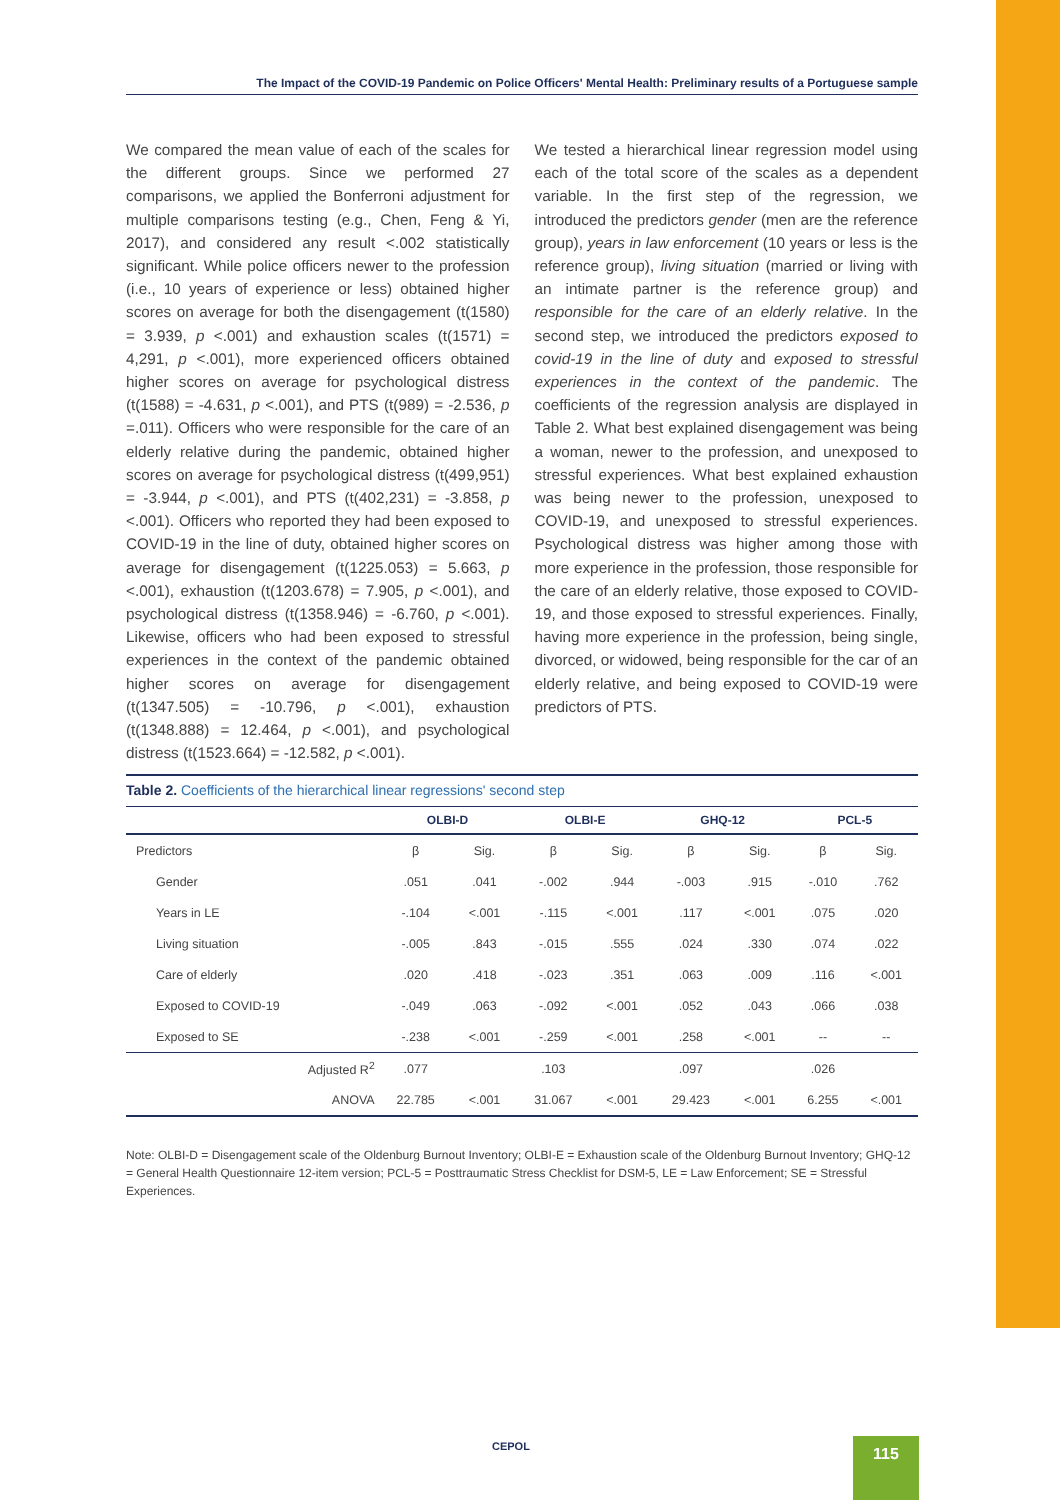The Impact of the COVID-19 Pandemic on Police Officers' Mental Health: Preliminary results of a Portuguese sample
We compared the mean value of each of the scales for the different groups. Since we performed 27 comparisons, we applied the Bonferroni adjustment for multiple comparisons testing (e.g., Chen, Feng & Yi, 2017), and considered any result <.002 statistically significant. While police officers newer to the profession (i.e., 10 years of experience or less) obtained higher scores on average for both the disengagement (t(1580) = 3.939, p <.001) and exhaustion scales (t(1571) = 4,291, p <.001), more experienced officers obtained higher scores on average for psychological distress (t(1588) = -4.631, p <.001), and PTS (t(989) = -2.536, p =.011). Officers who were responsible for the care of an elderly relative during the pandemic, obtained higher scores on average for psychological distress (t(499,951) = -3.944, p <.001), and PTS (t(402,231) = -3.858, p <.001). Officers who reported they had been exposed to COVID-19 in the line of duty, obtained higher scores on average for disengagement (t(1225.053) = 5.663, p <.001), exhaustion (t(1203.678) = 7.905, p <.001), and psychological distress (t(1358.946) = -6.760, p <.001). Likewise, officers who had been exposed to stressful experiences in the context of the pandemic obtained higher scores on average for disengagement (t(1347.505) = -10.796, p <.001), exhaustion (t(1348.888) = 12.464, p <.001), and psychological distress (t(1523.664) = -12.582, p <.001).
We tested a hierarchical linear regression model using each of the total score of the scales as a dependent variable. In the first step of the regression, we introduced the predictors gender (men are the reference group), years in law enforcement (10 years or less is the reference group), living situation (married or living with an intimate partner is the reference group) and responsible for the care of an elderly relative. In the second step, we introduced the predictors exposed to covid-19 in the line of duty and exposed to stressful experiences in the context of the pandemic. The coefficients of the regression analysis are displayed in Table 2. What best explained disengagement was being a woman, newer to the profession, and unexposed to stressful experiences. What best explained exhaustion was being newer to the profession, unexposed to COVID-19, and unexposed to stressful experiences. Psychological distress was higher among those with more experience in the profession, those responsible for the care of an elderly relative, those exposed to COVID-19, and those exposed to stressful experiences. Finally, having more experience in the profession, being single, divorced, or widowed, being responsible for the car of an elderly relative, and being exposed to COVID-19 were predictors of PTS.
Table 2. Coefficients of the hierarchical linear regressions' second step
| | OLBI-D | | OLBI-E | | GHQ-12 | | PCL-5 | |
| --- | --- | --- | --- | --- | --- | --- | --- | --- |
| Predictors | β | Sig. | β | Sig. | β | Sig. | β | Sig. |
| Gender | .051 | .041 | -.002 | .944 | -.003 | .915 | -.010 | .762 |
| Years in LE | -.104 | <.001 | -.115 | <.001 | .117 | <.001 | .075 | .020 |
| Living situation | -.005 | .843 | -.015 | .555 | .024 | .330 | .074 | .022 |
| Care of elderly | .020 | .418 | -.023 | .351 | .063 | .009 | .116 | <.001 |
| Exposed to COVID-19 | -.049 | .063 | -.092 | <.001 | .052 | .043 | .066 | .038 |
| Exposed to SE | -.238 | <.001 | -.259 | <.001 | .258 | <.001 | -- | -- |
| Adjusted R<sup>2</sup> | .077 | | .103 | | .097 | | .026 | |
| ANOVA | 22.785 | <.001 | 31.067 | <.001 | 29.423 | <.001 | 6.255 | <.001 |
Note: OLBI-D = Disengagement scale of the Oldenburg Burnout Inventory; OLBI-E = Exhaustion scale of the Oldenburg Burnout Inventory; GHQ-12 = General Health Questionnaire 12-item version; PCL-5 = Posttraumatic Stress Checklist for DSM-5, LE = Law Enforcement; SE = Stressful Experiences.
CEPOL 115